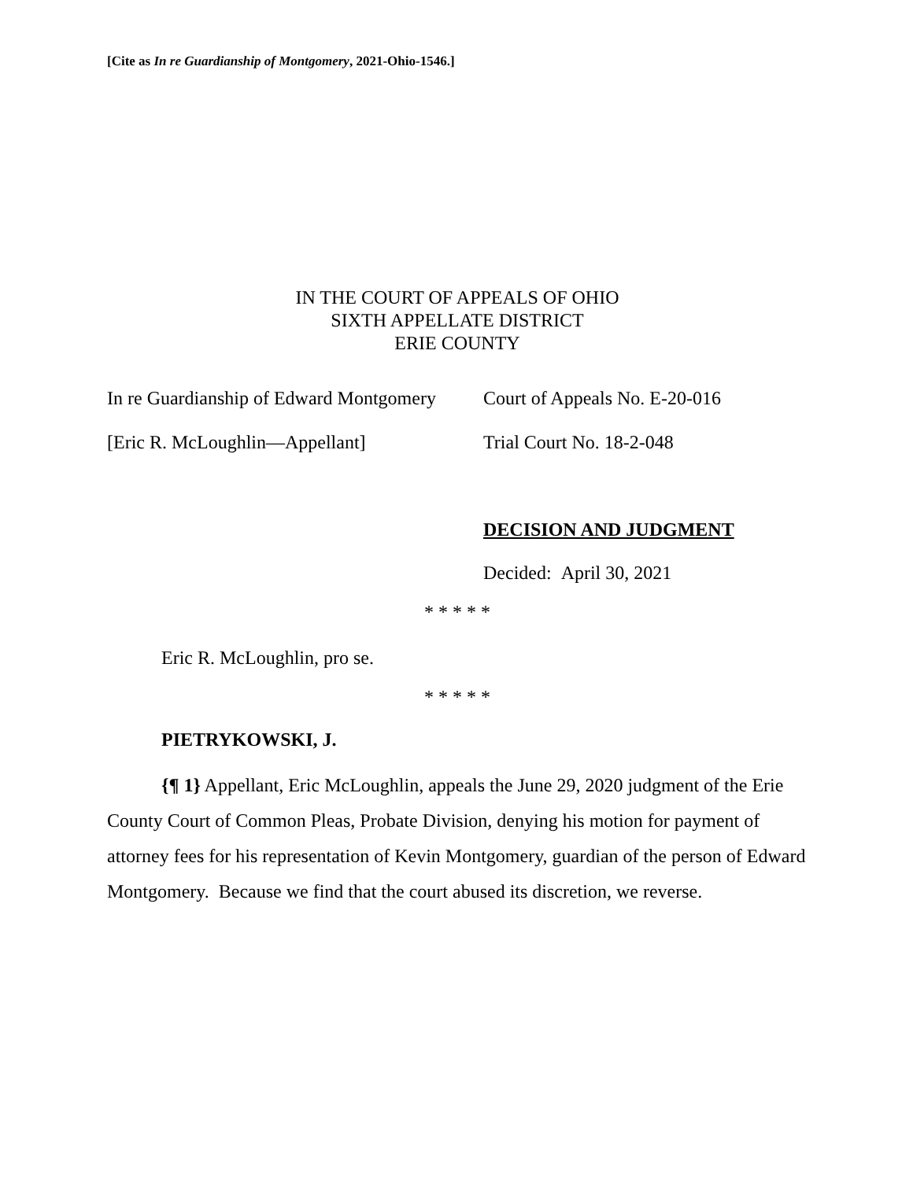[Cite as In re Guardianship of Montgomery, 2021-Ohio-1546.]
IN THE COURT OF APPEALS OF OHIO
SIXTH APPELLATE DISTRICT
ERIE COUNTY
In re Guardianship of Edward Montgomery
Court of Appeals No. E-20-016
[Eric R. McLoughlin—Appellant] Trial Court No. 18-2-048
DECISION AND JUDGMENT
Decided: April 30, 2021
* * * * *
Eric R. McLoughlin, pro se.
* * * * *
PIETRYKOWSKI, J.
{¶ 1} Appellant, Eric McLoughlin, appeals the June 29, 2020 judgment of the Erie County Court of Common Pleas, Probate Division, denying his motion for payment of attorney fees for his representation of Kevin Montgomery, guardian of the person of Edward Montgomery. Because we find that the court abused its discretion, we reverse.